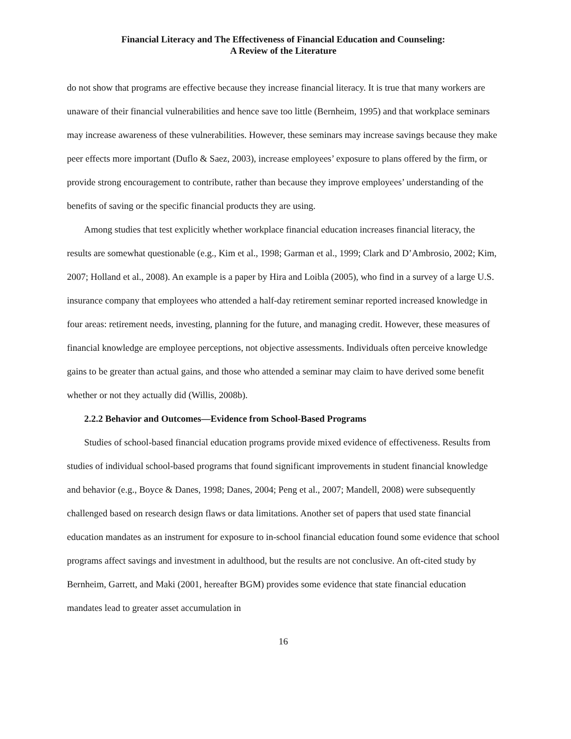Financial Literacy and The Effectiveness of Financial Education and Counseling:
A Review of the Literature
do not show that programs are effective because they increase financial literacy. It is true that many workers are unaware of their financial vulnerabilities and hence save too little (Bernheim, 1995) and that workplace seminars may increase awareness of these vulnerabilities. However, these seminars may increase savings because they make peer effects more important (Duflo & Saez, 2003), increase employees’ exposure to plans offered by the firm, or provide strong encouragement to contribute, rather than because they improve employees’ understanding of the benefits of saving or the specific financial products they are using.
Among studies that test explicitly whether workplace financial education increases financial literacy, the results are somewhat questionable (e.g., Kim et al., 1998; Garman et al., 1999; Clark and D’Ambrosio, 2002; Kim, 2007; Holland et al., 2008). An example is a paper by Hira and Loibla (2005), who find in a survey of a large U.S. insurance company that employees who attended a half-day retirement seminar reported increased knowledge in four areas: retirement needs, investing, planning for the future, and managing credit. However, these measures of financial knowledge are employee perceptions, not objective assessments. Individuals often perceive knowledge gains to be greater than actual gains, and those who attended a seminar may claim to have derived some benefit whether or not they actually did (Willis, 2008b).
2.2.2 Behavior and Outcomes—Evidence from School-Based Programs
Studies of school-based financial education programs provide mixed evidence of effectiveness. Results from studies of individual school-based programs that found significant improvements in student financial knowledge and behavior (e.g., Boyce & Danes, 1998; Danes, 2004; Peng et al., 2007; Mandell, 2008) were subsequently challenged based on research design flaws or data limitations. Another set of papers that used state financial education mandates as an instrument for exposure to in-school financial education found some evidence that school programs affect savings and investment in adulthood, but the results are not conclusive. An oft-cited study by Bernheim, Garrett, and Maki (2001, hereafter BGM) provides some evidence that state financial education mandates lead to greater asset accumulation in
16